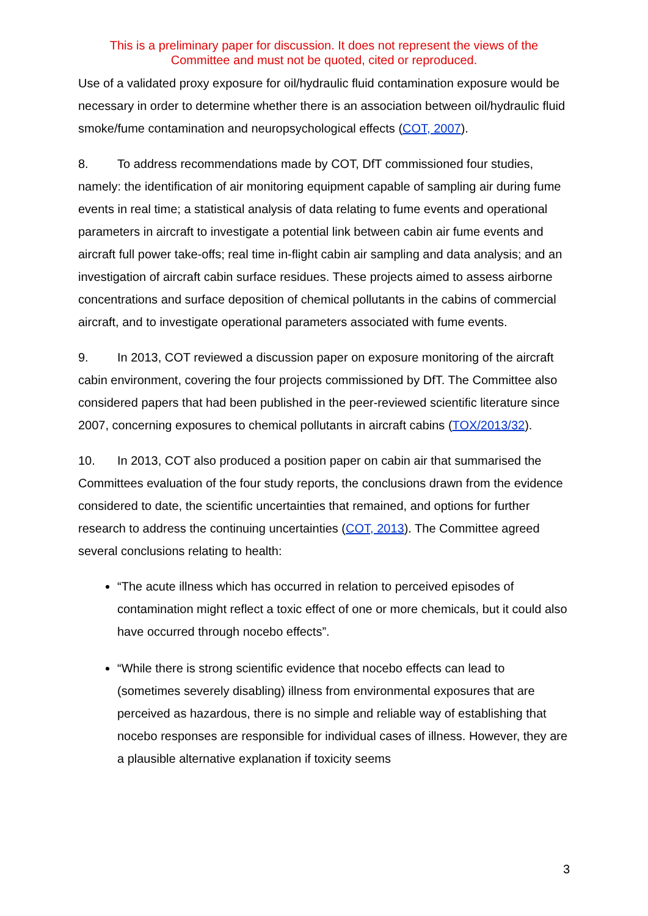This is a preliminary paper for discussion. It does not represent the views of the
Committee and must not be quoted, cited or reproduced.
Use of a validated proxy exposure for oil/hydraulic fluid contamination exposure would be necessary in order to determine whether there is an association between oil/hydraulic fluid smoke/fume contamination and neuropsychological effects (COT, 2007).
8. To address recommendations made by COT, DfT commissioned four studies, namely: the identification of air monitoring equipment capable of sampling air during fume events in real time; a statistical analysis of data relating to fume events and operational parameters in aircraft to investigate a potential link between cabin air fume events and aircraft full power take-offs; real time in-flight cabin air sampling and data analysis; and an investigation of aircraft cabin surface residues. These projects aimed to assess airborne concentrations and surface deposition of chemical pollutants in the cabins of commercial aircraft, and to investigate operational parameters associated with fume events.
9. In 2013, COT reviewed a discussion paper on exposure monitoring of the aircraft cabin environment, covering the four projects commissioned by DfT. The Committee also considered papers that had been published in the peer-reviewed scientific literature since 2007, concerning exposures to chemical pollutants in aircraft cabins (TOX/2013/32).
10. In 2013, COT also produced a position paper on cabin air that summarised the Committees evaluation of the four study reports, the conclusions drawn from the evidence considered to date, the scientific uncertainties that remained, and options for further research to address the continuing uncertainties (COT, 2013). The Committee agreed several conclusions relating to health:
“The acute illness which has occurred in relation to perceived episodes of contamination might reflect a toxic effect of one or more chemicals, but it could also have occurred through nocebo effects”.
“While there is strong scientific evidence that nocebo effects can lead to (sometimes severely disabling) illness from environmental exposures that are perceived as hazardous, there is no simple and reliable way of establishing that nocebo responses are responsible for individual cases of illness. However, they are a plausible alternative explanation if toxicity seems
3